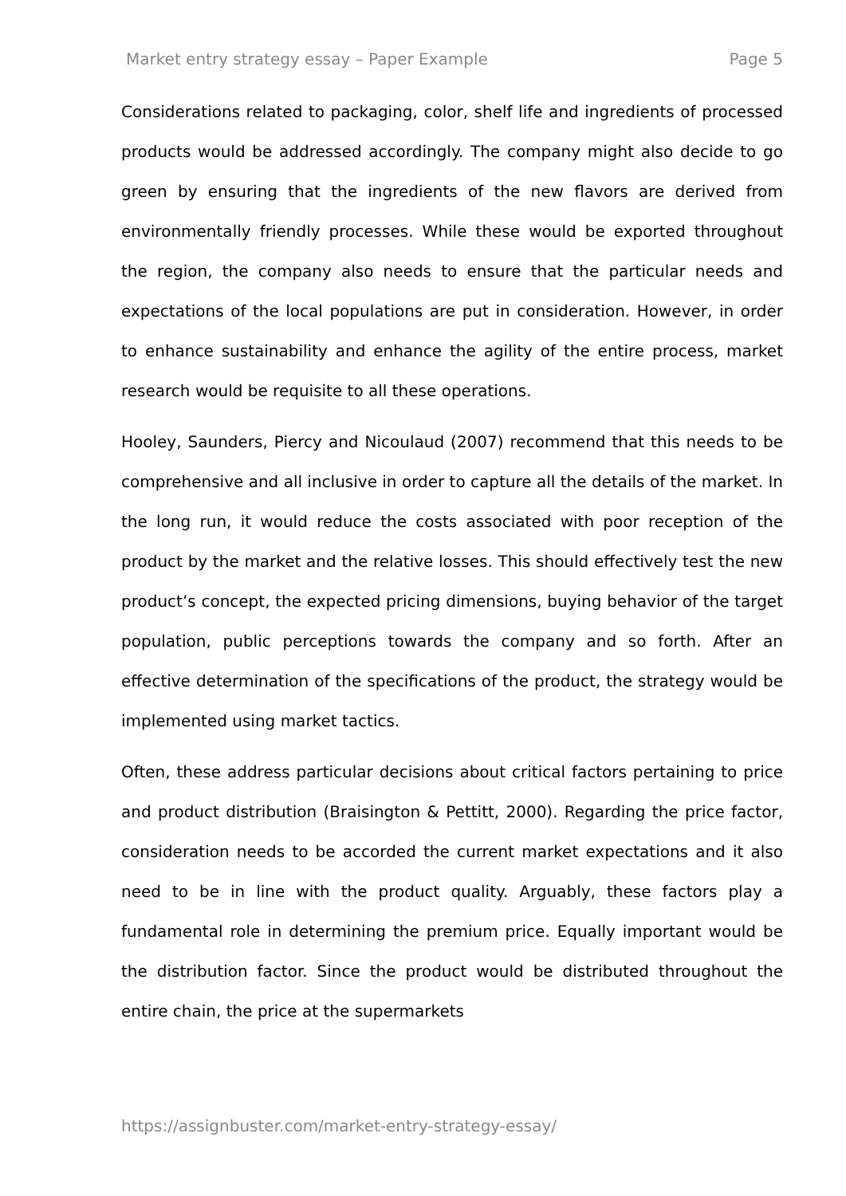Market entry strategy essay – Paper Example Page 5
Considerations related to packaging, color, shelf life and ingredients of processed products would be addressed accordingly. The company might also decide to go green by ensuring that the ingredients of the new flavors are derived from environmentally friendly processes. While these would be exported throughout the region, the company also needs to ensure that the particular needs and expectations of the local populations are put in consideration. However, in order to enhance sustainability and enhance the agility of the entire process, market research would be requisite to all these operations.
Hooley, Saunders, Piercy and Nicoulaud (2007) recommend that this needs to be comprehensive and all inclusive in order to capture all the details of the market. In the long run, it would reduce the costs associated with poor reception of the product by the market and the relative losses. This should effectively test the new product’s concept, the expected pricing dimensions, buying behavior of the target population, public perceptions towards the company and so forth. After an effective determination of the specifications of the product, the strategy would be implemented using market tactics.
Often, these address particular decisions about critical factors pertaining to price and product distribution (Braisington & Pettitt, 2000). Regarding the price factor, consideration needs to be accorded the current market expectations and it also need to be in line with the product quality. Arguably, these factors play a fundamental role in determining the premium price. Equally important would be the distribution factor. Since the product would be distributed throughout the entire chain, the price at the supermarkets
https://assignbuster.com/market-entry-strategy-essay/